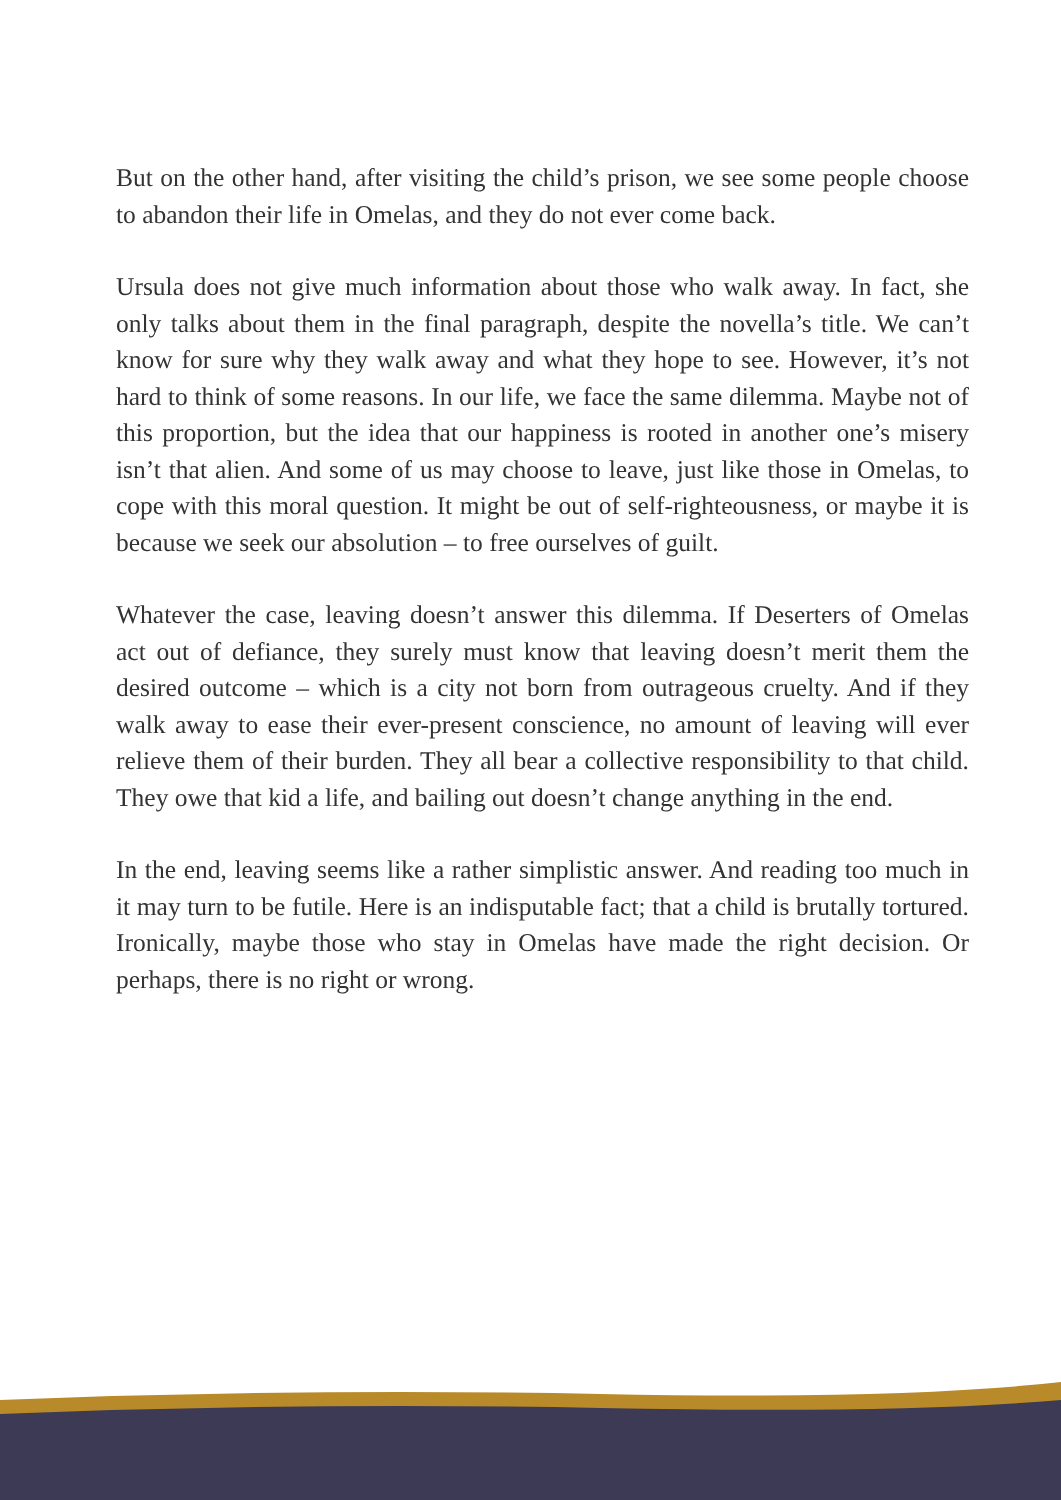But on the other hand, after visiting the child’s prison, we see some people choose to abandon their life in Omelas, and they do not ever come back.
Ursula does not give much information about those who walk away. In fact, she only talks about them in the final paragraph, despite the novella’s title. We can’t know for sure why they walk away and what they hope to see. However, it’s not hard to think of some reasons. In our life, we face the same dilemma. Maybe not of this proportion, but the idea that our happiness is rooted in another one’s misery isn’t that alien. And some of us may choose to leave, just like those in Omelas, to cope with this moral question. It might be out of self-righteousness, or maybe it is because we seek our absolution – to free ourselves of guilt.
Whatever the case, leaving doesn’t answer this dilemma. If Deserters of Omelas act out of defiance, they surely must know that leaving doesn’t merit them the desired outcome – which is a city not born from outrageous cruelty. And if they walk away to ease their ever-present conscience, no amount of leaving will ever relieve them of their burden. They all bear a collective responsibility to that child. They owe that kid a life, and bailing out doesn’t change anything in the end.
In the end, leaving seems like a rather simplistic answer. And reading too much in it may turn to be futile. Here is an indisputable fact; that a child is brutally tortured. Ironically, maybe those who stay in Omelas have made the right decision. Or perhaps, there is no right or wrong.